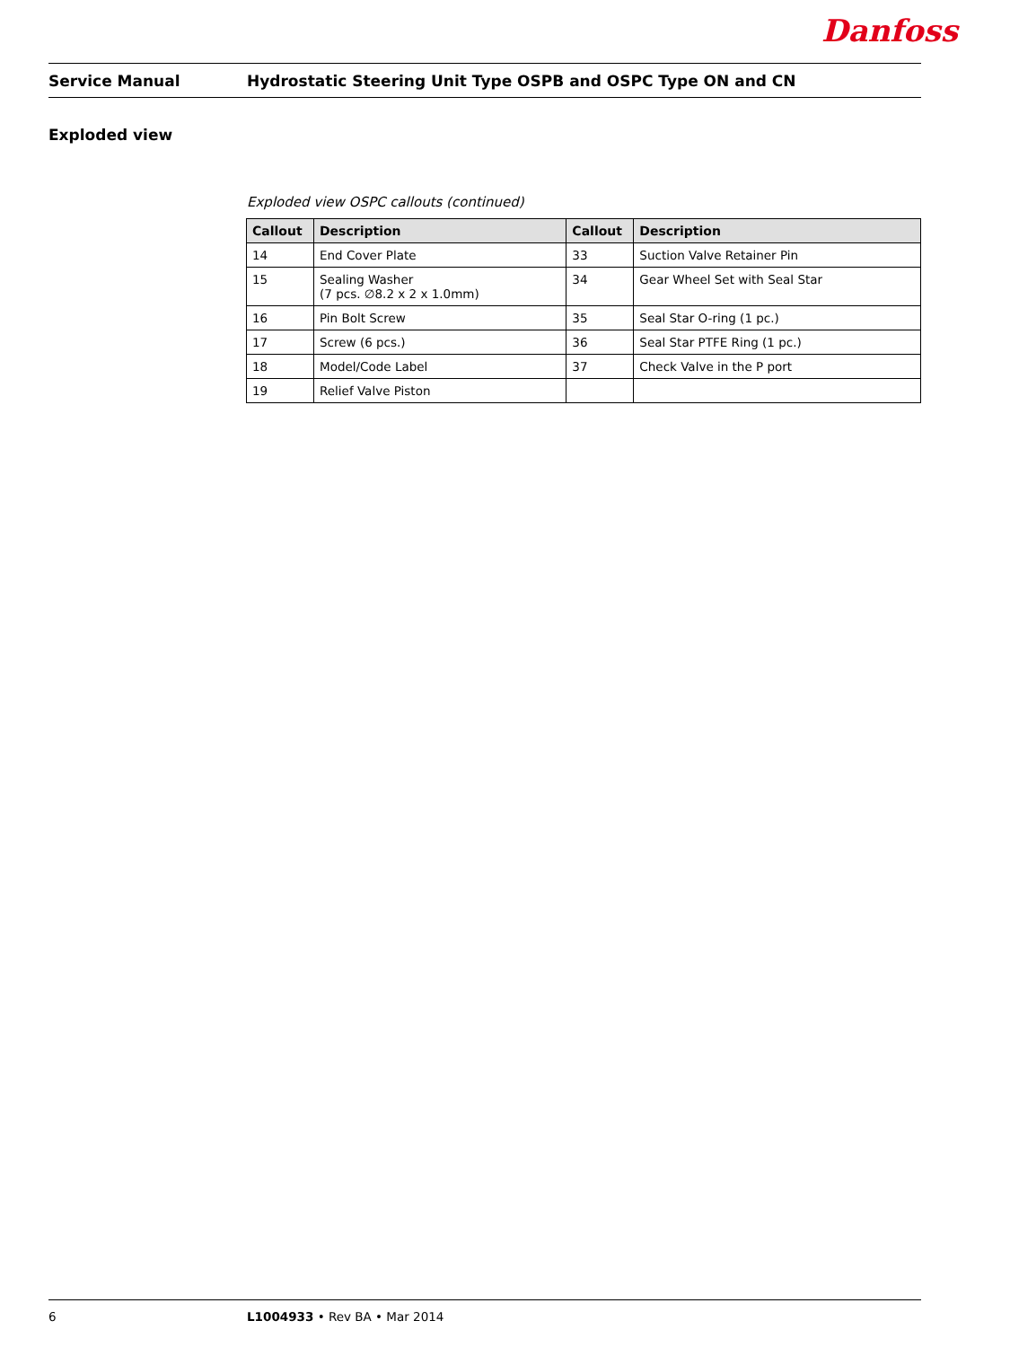Danfoss
Service Manual Hydrostatic Steering Unit Type OSPB and OSPC Type ON and CN
Exploded view
Exploded view OSPC callouts (continued)
| Callout | Description | Callout | Description |
| --- | --- | --- | --- |
| 14 | End Cover Plate | 33 | Suction Valve Retainer Pin |
| 15 | Sealing Washer (7 pcs. ∅8.2 x 2 x 1.0mm) | 34 | Gear Wheel Set with Seal Star |
| 16 | Pin Bolt Screw | 35 | Seal Star O-ring (1 pc.) |
| 17 | Screw (6 pcs.) | 36 | Seal Star PTFE Ring (1 pc.) |
| 18 | Model/Code Label | 37 | Check Valve in the P port |
| 19 | Relief Valve Piston | | |
6 L1004933 • Rev BA • Mar 2014